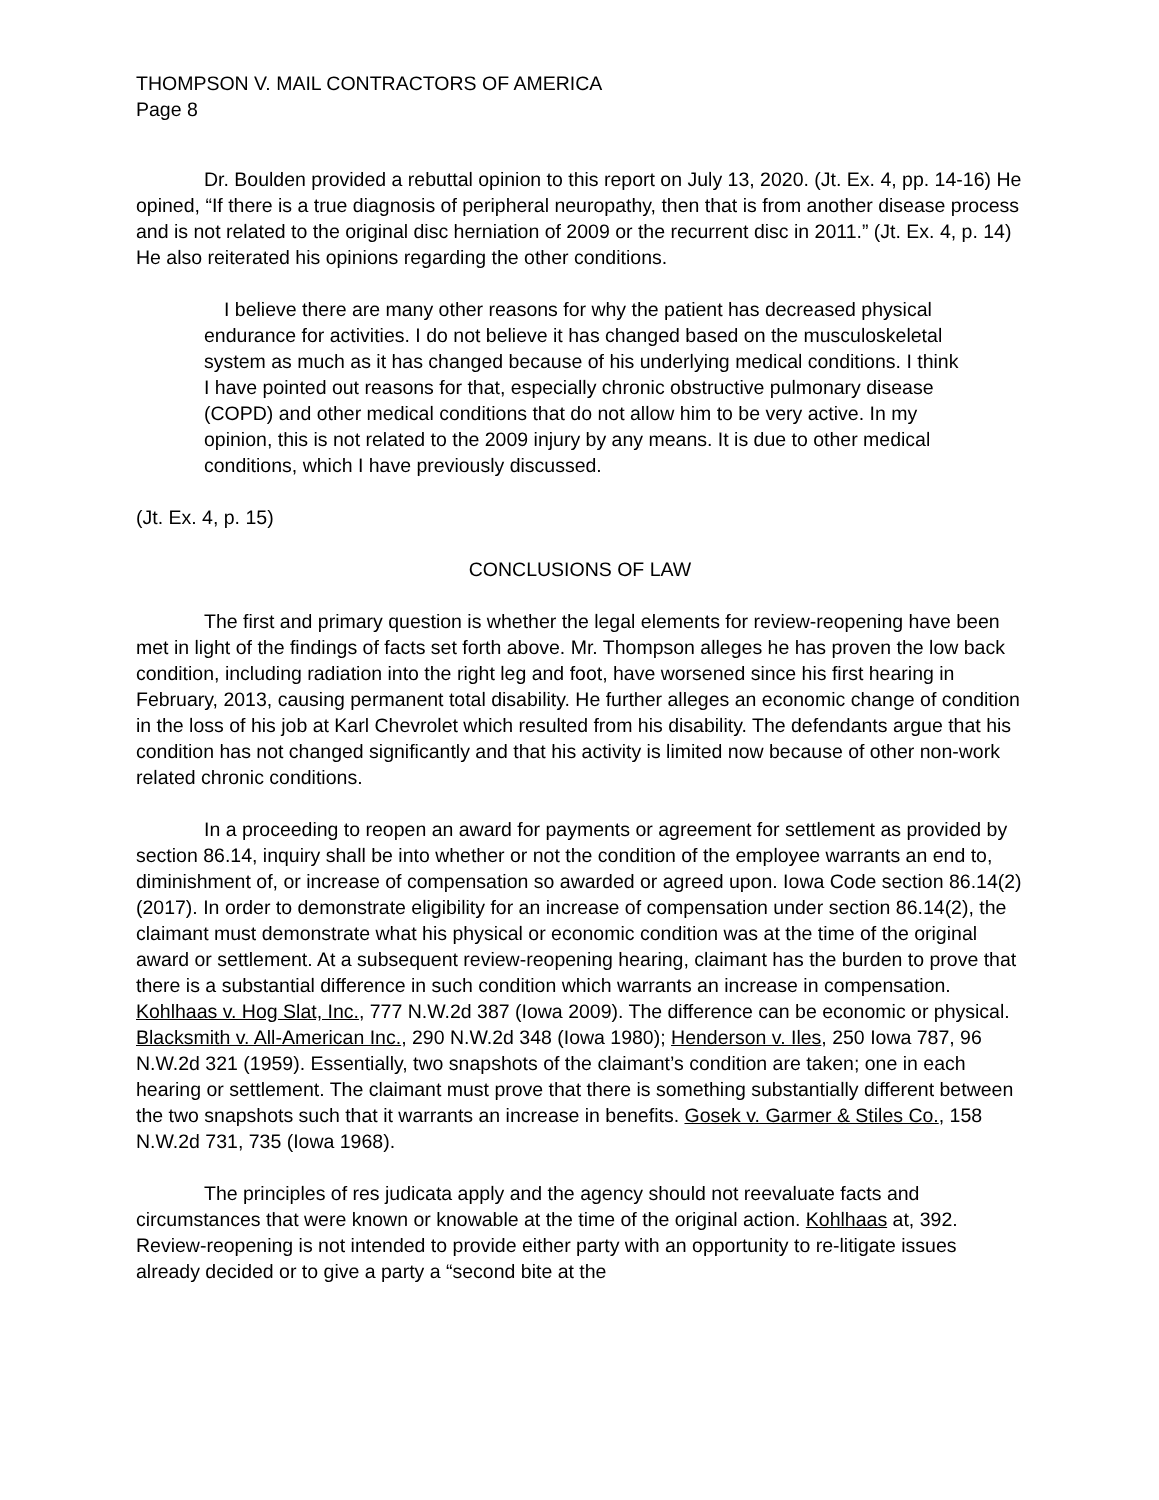THOMPSON V. MAIL CONTRACTORS OF AMERICA
Page 8
Dr. Boulden provided a rebuttal opinion to this report on July 13, 2020. (Jt. Ex. 4, pp. 14-16) He opined, “If there is a true diagnosis of peripheral neuropathy, then that is from another disease process and is not related to the original disc herniation of 2009 or the recurrent disc in 2011.” (Jt. Ex. 4, p. 14) He also reiterated his opinions regarding the other conditions.
I believe there are many other reasons for why the patient has decreased physical endurance for activities. I do not believe it has changed based on the musculoskeletal system as much as it has changed because of his underlying medical conditions. I think I have pointed out reasons for that, especially chronic obstructive pulmonary disease (COPD) and other medical conditions that do not allow him to be very active. In my opinion, this is not related to the 2009 injury by any means. It is due to other medical conditions, which I have previously discussed.
(Jt. Ex. 4, p. 15)
CONCLUSIONS OF LAW
The first and primary question is whether the legal elements for review-reopening have been met in light of the findings of facts set forth above. Mr. Thompson alleges he has proven the low back condition, including radiation into the right leg and foot, have worsened since his first hearing in February, 2013, causing permanent total disability. He further alleges an economic change of condition in the loss of his job at Karl Chevrolet which resulted from his disability. The defendants argue that his condition has not changed significantly and that his activity is limited now because of other non-work related chronic conditions.
In a proceeding to reopen an award for payments or agreement for settlement as provided by section 86.14, inquiry shall be into whether or not the condition of the employee warrants an end to, diminishment of, or increase of compensation so awarded or agreed upon. Iowa Code section 86.14(2) (2017). In order to demonstrate eligibility for an increase of compensation under section 86.14(2), the claimant must demonstrate what his physical or economic condition was at the time of the original award or settlement. At a subsequent review-reopening hearing, claimant has the burden to prove that there is a substantial difference in such condition which warrants an increase in compensation. Kohlhaas v. Hog Slat, Inc., 777 N.W.2d 387 (Iowa 2009). The difference can be economic or physical. Blacksmith v. All-American Inc., 290 N.W.2d 348 (Iowa 1980); Henderson v. Iles, 250 Iowa 787, 96 N.W.2d 321 (1959). Essentially, two snapshots of the claimant’s condition are taken; one in each hearing or settlement. The claimant must prove that there is something substantially different between the two snapshots such that it warrants an increase in benefits. Gosek v. Garmer & Stiles Co., 158 N.W.2d 731, 735 (Iowa 1968).
The principles of res judicata apply and the agency should not reevaluate facts and circumstances that were known or knowable at the time of the original action. Kohlhaas at, 392. Review-reopening is not intended to provide either party with an opportunity to re-litigate issues already decided or to give a party a “second bite at the